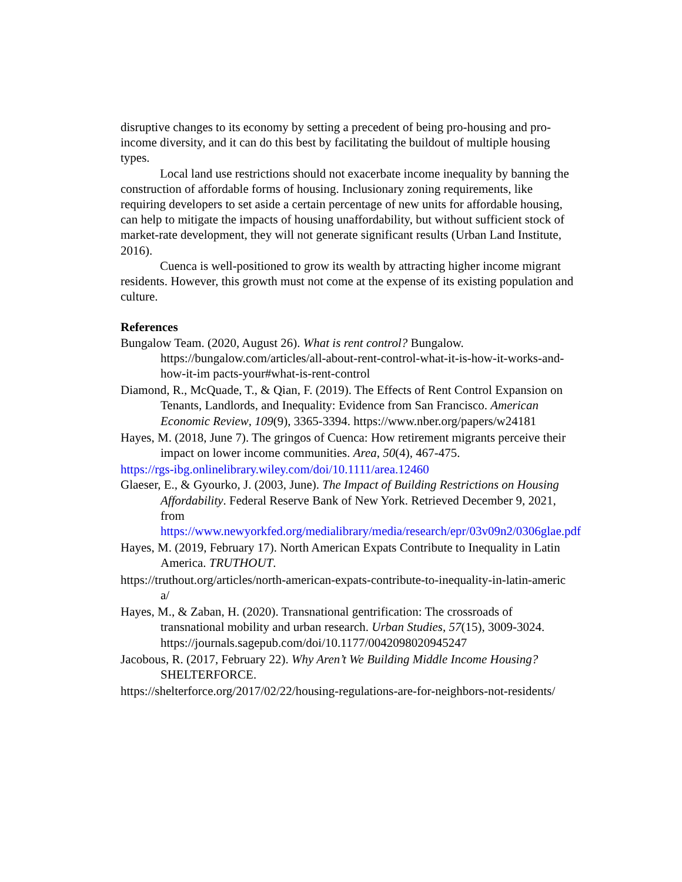disruptive changes to its economy by setting a precedent of being pro-housing and pro-income diversity, and it can do this best by facilitating the buildout of multiple housing types.
Local land use restrictions should not exacerbate income inequality by banning the construction of affordable forms of housing. Inclusionary zoning requirements, like requiring developers to set aside a certain percentage of new units for affordable housing, can help to mitigate the impacts of housing unaffordability, but without sufficient stock of market-rate development, they will not generate significant results (Urban Land Institute, 2016).
Cuenca is well-positioned to grow its wealth by attracting higher income migrant residents. However, this growth must not come at the expense of its existing population and culture.
References
Bungalow Team. (2020, August 26). What is rent control? Bungalow. https://bungalow.com/articles/all-about-rent-control-what-it-is-how-it-works-and-how-it-im pacts-your#what-is-rent-control
Diamond, R., McQuade, T., & Qian, F. (2019). The Effects of Rent Control Expansion on Tenants, Landlords, and Inequality: Evidence from San Francisco. American Economic Review, 109(9), 3365-3394. https://www.nber.org/papers/w24181
Hayes, M. (2018, June 7). The gringos of Cuenca: How retirement migrants perceive their impact on lower income communities. Area, 50(4), 467-475.
https://rgs-ibg.onlinelibrary.wiley.com/doi/10.1111/area.12460
Glaeser, E., & Gyourko, J. (2003, June). The Impact of Building Restrictions on Housing Affordability. Federal Reserve Bank of New York. Retrieved December 9, 2021, from https://www.newyorkfed.org/medialibrary/media/research/epr/03v09n2/0306glae.pdf
Hayes, M. (2019, February 17). North American Expats Contribute to Inequality in Latin America. TRUTHOUT.
https://truthout.org/articles/north-american-expats-contribute-to-inequality-in-latin-americ a/
Hayes, M., & Zaban, H. (2020). Transnational gentrification: The crossroads of transnational mobility and urban research. Urban Studies, 57(15), 3009-3024. https://journals.sagepub.com/doi/10.1177/0042098020945247
Jacobous, R. (2017, February 22). Why Aren’t We Building Middle Income Housing? SHELTERFORCE.
https://shelterforce.org/2017/02/22/housing-regulations-are-for-neighbors-not-residents/